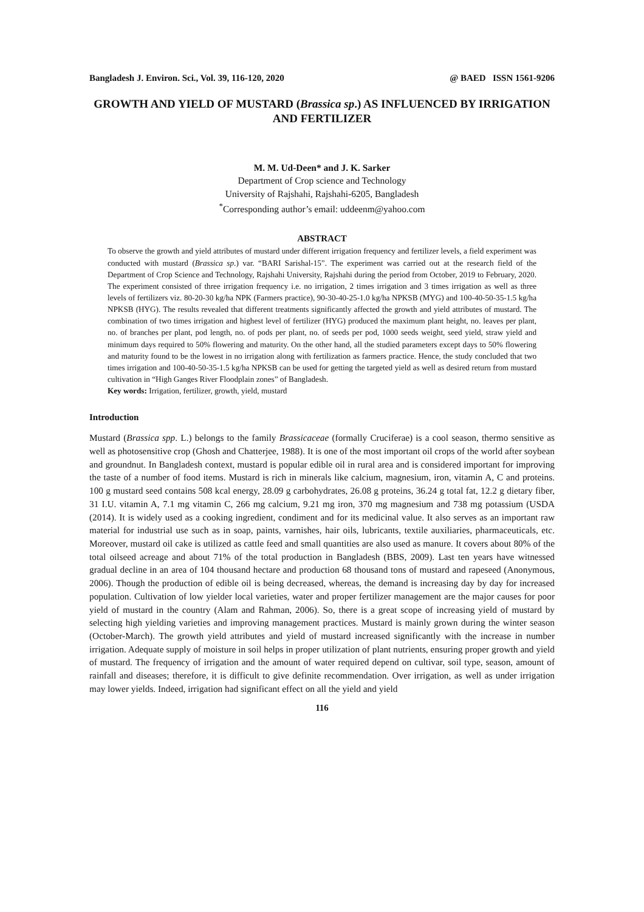Bangladesh J. Environ. Sci., Vol. 39, 116-120, 2020 @ BAED ISSN 1561-9206
GROWTH AND YIELD OF MUSTARD (Brassica sp.) AS INFLUENCED BY IRRIGATION AND FERTILIZER
M. M. Ud-Deen* and J. K. Sarker
Department of Crop science and Technology
University of Rajshahi, Rajshahi-6205, Bangladesh
<sup>*</sup> Corresponding author’s email: uddeenm@yahoo.com
ABSTRACT
To observe the growth and yield attributes of mustard under different irrigation frequency and fertilizer levels, a field experiment was conducted with mustard (Brassica sp.) var. “BARI Sarishal-15”. The experiment was carried out at the research field of the Department of Crop Science and Technology, Rajshahi University, Rajshahi during the period from October, 2019 to February, 2020. The experiment consisted of three irrigation frequency i.e. no irrigation, 2 times irrigation and 3 times irrigation as well as three levels of fertilizers viz. 80-20-30 kg/ha NPK (Farmers practice), 90-30-40-25-1.0 kg/ha NPKSB (MYG) and 100-40-50-35-1.5 kg/ha NPKSB (HYG). The results revealed that different treatments significantly affected the growth and yield attributes of mustard. The combination of two times irrigation and highest level of fertilizer (HYG) produced the maximum plant height, no. leaves per plant, no. of branches per plant, pod length, no. of pods per plant, no. of seeds per pod, 1000 seeds weight, seed yield, straw yield and minimum days required to 50% flowering and maturity. On the other hand, all the studied parameters except days to 50% flowering and maturity found to be the lowest in no irrigation along with fertilization as farmers practice. Hence, the study concluded that two times irrigation and 100-40-50-35-1.5 kg/ha NPKSB can be used for getting the targeted yield as well as desired return from mustard cultivation in “High Ganges River Floodplain zones” of Bangladesh.
Key words: Irrigation, fertilizer, growth, yield, mustard
Introduction
Mustard (Brassica spp. L.) belongs to the family Brassicaceae (formally Cruciferae) is a cool season, thermo sensitive as well as photosensitive crop (Ghosh and Chatterjee, 1988). It is one of the most important oil crops of the world after soybean and groundnut. In Bangladesh context, mustard is popular edible oil in rural area and is considered important for improving the taste of a number of food items. Mustard is rich in minerals like calcium, magnesium, iron, vitamin A, C and proteins. 100 g mustard seed contains 508 kcal energy, 28.09 g carbohydrates, 26.08 g proteins, 36.24 g total fat, 12.2 g dietary fiber, 31 I.U. vitamin A, 7.1 mg vitamin C, 266 mg calcium, 9.21 mg iron, 370 mg magnesium and 738 mg potassium (USDA (2014). It is widely used as a cooking ingredient, condiment and for its medicinal value. It also serves as an important raw material for industrial use such as in soap, paints, varnishes, hair oils, lubricants, textile auxiliaries, pharmaceuticals, etc. Moreover, mustard oil cake is utilized as cattle feed and small quantities are also used as manure. It covers about 80% of the total oilseed acreage and about 71% of the total production in Bangladesh (BBS, 2009). Last ten years have witnessed gradual decline in an area of 104 thousand hectare and production 68 thousand tons of mustard and rapeseed (Anonymous, 2006). Though the production of edible oil is being decreased, whereas, the demand is increasing day by day for increased population. Cultivation of low yielder local varieties, water and proper fertilizer management are the major causes for poor yield of mustard in the country (Alam and Rahman, 2006). So, there is a great scope of increasing yield of mustard by selecting high yielding varieties and improving management practices. Mustard is mainly grown during the winter season (October-March). The growth yield attributes and yield of mustard increased significantly with the increase in number irrigation. Adequate supply of moisture in soil helps in proper utilization of plant nutrients, ensuring proper growth and yield of mustard. The frequency of irrigation and the amount of water required depend on cultivar, soil type, season, amount of rainfall and diseases; therefore, it is difficult to give definite recommendation. Over irrigation, as well as under irrigation may lower yields. Indeed, irrigation had significant effect on all the yield and yield
116